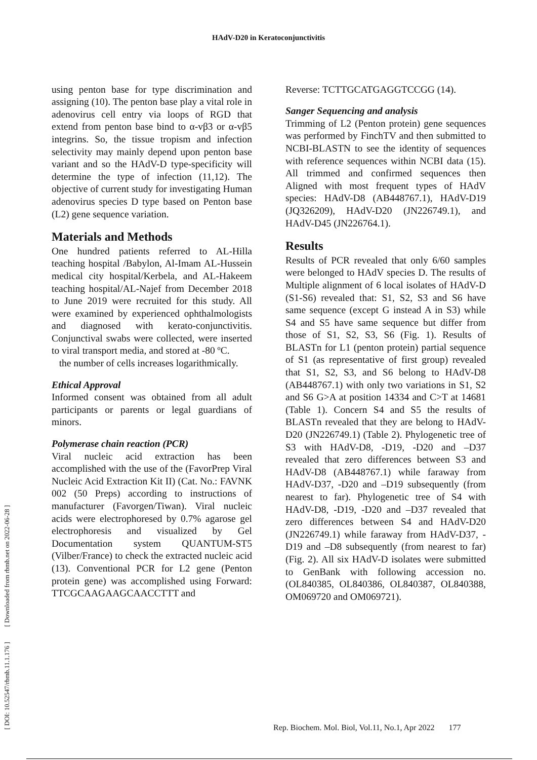HAdV-D20 in Keratoconjunctivitis
[ DOI: 10.52547/rbmb.11.1.176 ] [ Downloaded from rbmb.net on 2022-06-28 ]
using penton base for type discrimination and assigning (10). The penton base play a vital role in adenovirus cell entry via loops of RGD that extend from penton base bind to α-vβ3 or α-vβ5 integrins. So, the tissue tropism and infection selectivity may mainly depend upon penton base variant and so the HAdV-D type-specificity will determine the type of infection (11,12). The objective of current study for investigating Human adenovirus species D type based on Penton base (L2) gene sequence variation.
Materials and Methods
One hundred patients referred to AL-Hilla teaching hospital /Babylon, Al-Imam AL-Hussein medical city hospital/Kerbela, and AL-Hakeem teaching hospital/AL-Najef from December 2018 to June 2019 were recruited for this study. All were examined by experienced ophthalmologists and diagnosed with kerato-conjunctivitis. Conjunctival swabs were collected, were inserted to viral transport media, and stored at -80 ºC.
the number of cells increases logarithmically.
Ethical Approval
Informed consent was obtained from all adult participants or parents or legal guardians of minors.
Polymerase chain reaction (PCR)
Viral nucleic acid extraction has been accomplished with the use of the (FavorPrep Viral Nucleic Acid Extraction Kit II) (Cat. No.: FAVNK 002 (50 Preps) according to instructions of manufacturer (Favorgen/Tiwan). Viral nucleic acids were electrophoresed by 0.7% agarose gel electrophoresis and visualized by Gel Documentation system QUANTUM-ST5 (Vilber/France) to check the extracted nucleic acid (13). Conventional PCR for L2 gene (Penton protein gene) was accomplished using Forward: TTCGCAAGAAGCAACCTTT and
Reverse: TCTTGCATGAGGTCCGG (14).
Sanger Sequencing and analysis
Trimming of L2 (Penton protein) gene sequences was performed by FinchTV and then submitted to NCBI-BLASTN to see the identity of sequences with reference sequences within NCBI data (15). All trimmed and confirmed sequences then Aligned with most frequent types of HAdV species: HAdV-D8 (AB448767.1), HAdV-D19 (JQ326209), HAdV-D20 (JN226749.1), and HAdV-D45 (JN226764.1).
Results
Results of PCR revealed that only 6/60 samples were belonged to HAdV species D. The results of Multiple alignment of 6 local isolates of HAdV-D (S1-S6) revealed that: S1, S2, S3 and S6 have same sequence (except G instead A in S3) while S4 and S5 have same sequence but differ from those of S1, S2, S3, S6 (Fig. 1). Results of BLASTn for L1 (penton protein) partial sequence of S1 (as representative of first group) revealed that S1, S2, S3, and S6 belong to HAdV-D8 (AB448767.1) with only two variations in S1, S2 and S6 G>A at position 14334 and C>T at 14681 (Table 1). Concern S4 and S5 the results of BLASTn revealed that they are belong to HAdV-D20 (JN226749.1) (Table 2). Phylogenetic tree of S3 with HAdV-D8, -D19, -D20 and –D37 revealed that zero differences between S3 and HAdV-D8 (AB448767.1) while faraway from HAdV-D37, -D20 and –D19 subsequently (from nearest to far). Phylogenetic tree of S4 with HAdV-D8, -D19, -D20 and –D37 revealed that zero differences between S4 and HAdV-D20 (JN226749.1) while faraway from HAdV-D37, -D19 and –D8 subsequently (from nearest to far) (Fig. 2). All six HAdV-D isolates were submitted to GenBank with following accession no. (OL840385, OL840386, OL840387, OL840388, OM069720 and OM069721).
Rep. Biochem. Mol. Biol, Vol.11, No.1, Apr 2022 177